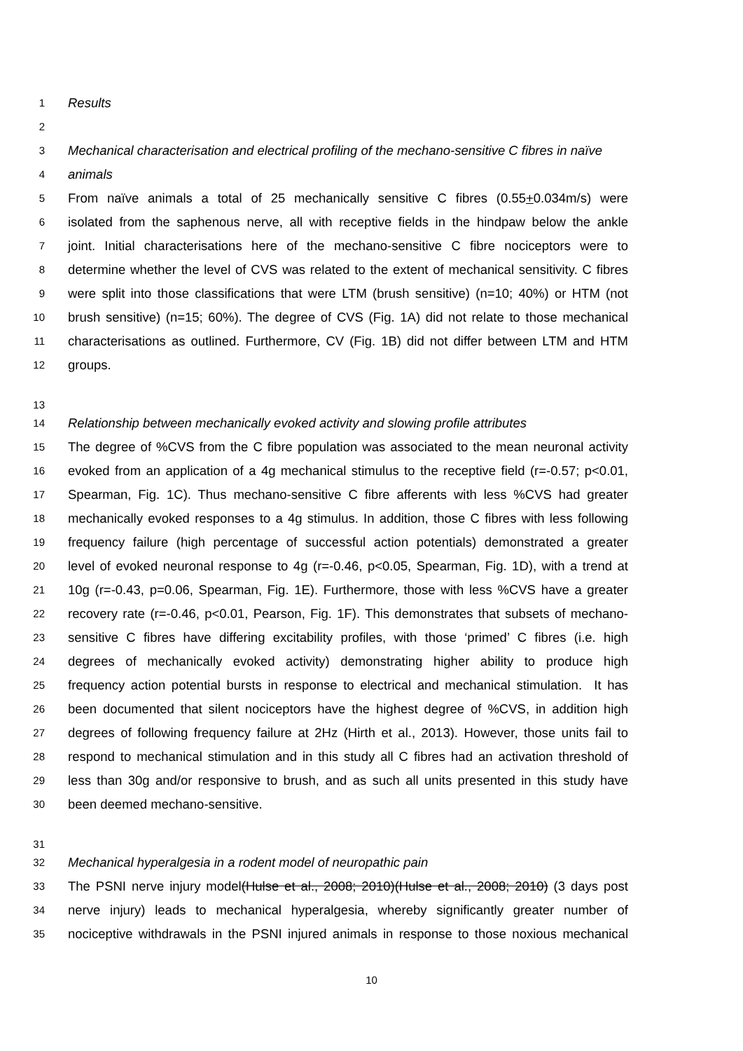1 Results
2
3 Mechanical characterisation and electrical profiling of the mechano-sensitive C fibres in naïve
4 animals
5 From naïve animals a total of 25 mechanically sensitive C fibres (0.55+0.034m/s) were
6 isolated from the saphenous nerve, all with receptive fields in the hindpaw below the ankle
7 joint. Initial characterisations here of the mechano-sensitive C fibre nociceptors were to
8 determine whether the level of CVS was related to the extent of mechanical sensitivity. C fibres
9 were split into those classifications that were LTM (brush sensitive) (n=10; 40%) or HTM (not
10 brush sensitive) (n=15; 60%). The degree of CVS (Fig. 1A) did not relate to those mechanical
11 characterisations as outlined. Furthermore, CV (Fig. 1B) did not differ between LTM and HTM
12 groups.
13
14 Relationship between mechanically evoked activity and slowing profile attributes
15 The degree of %CVS from the C fibre population was associated to the mean neuronal activity
16 evoked from an application of a 4g mechanical stimulus to the receptive field (r=-0.57; p<0.01,
17 Spearman, Fig. 1C). Thus mechano-sensitive C fibre afferents with less %CVS had greater
18 mechanically evoked responses to a 4g stimulus. In addition, those C fibres with less following
19 frequency failure (high percentage of successful action potentials) demonstrated a greater
20 level of evoked neuronal response to 4g (r=-0.46, p<0.05, Spearman, Fig. 1D), with a trend at
21 10g (r=-0.43, p=0.06, Spearman, Fig. 1E). Furthermore, those with less %CVS have a greater
22 recovery rate (r=-0.46, p<0.01, Pearson, Fig. 1F). This demonstrates that subsets of mechano-
23 sensitive C fibres have differing excitability profiles, with those ‘primed’ C fibres (i.e. high
24 degrees of mechanically evoked activity) demonstrating higher ability to produce high
25 frequency action potential bursts in response to electrical and mechanical stimulation. It has
26 been documented that silent nociceptors have the highest degree of %CVS, in addition high
27 degrees of following frequency failure at 2Hz (Hirth et al., 2013). However, those units fail to
28 respond to mechanical stimulation and in this study all C fibres had an activation threshold of
29 less than 30g and/or responsive to brush, and as such all units presented in this study have
30 been deemed mechano-sensitive.
31
32 Mechanical hyperalgesia in a rodent model of neuropathic pain
33 The PSNI nerve injury model(Hulse et al., 2008; 2010)(Hulse et al., 2008; 2010) (3 days post
34 nerve injury) leads to mechanical hyperalgesia, whereby significantly greater number of
35 nociceptive withdrawals in the PSNI injured animals in response to those noxious mechanical
10